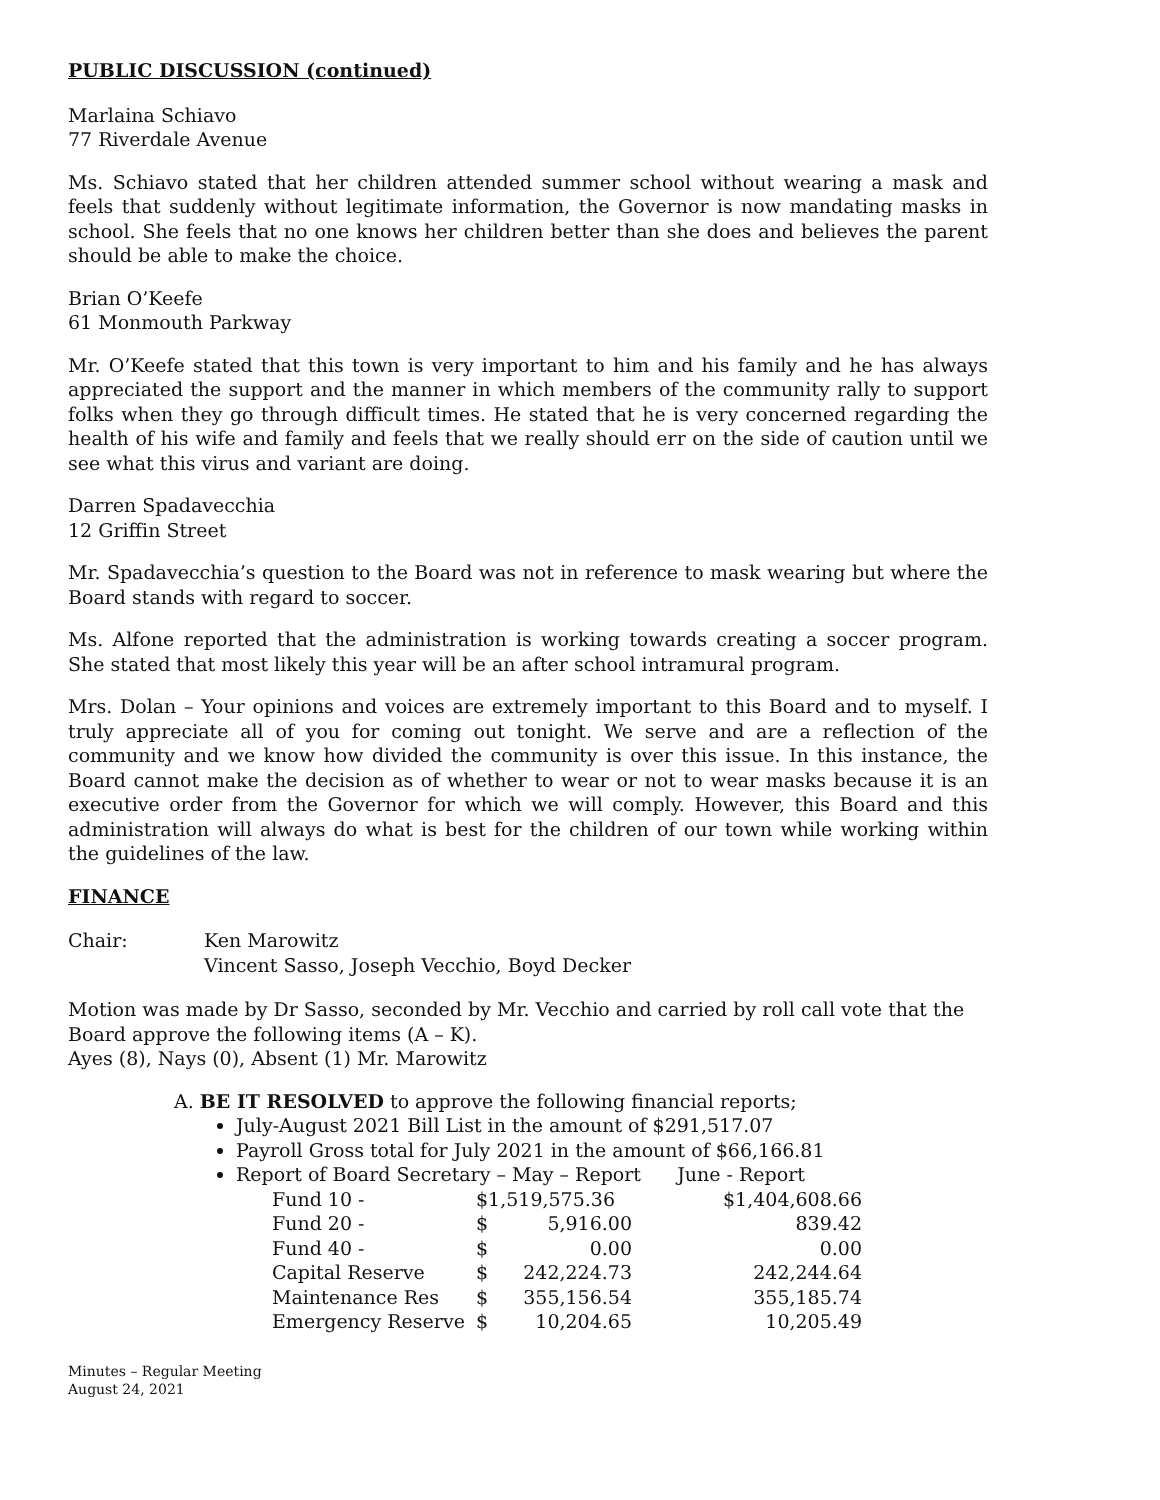PUBLIC DISCUSSION (continued)
Marlaina Schiavo
77 Riverdale Avenue
Ms. Schiavo stated that her children attended summer school without wearing a mask and feels that suddenly without legitimate information, the Governor is now mandating masks in school. She feels that no one knows her children better than she does and believes the parent should be able to make the choice.
Brian O’Keefe
61 Monmouth Parkway
Mr. O’Keefe stated that this town is very important to him and his family and he has always appreciated the support and the manner in which members of the community rally to support folks when they go through difficult times. He stated that he is very concerned regarding the health of his wife and family and feels that we really should err on the side of caution until we see what this virus and variant are doing.
Darren Spadavecchia
12 Griffin Street
Mr. Spadavecchia’s question to the Board was not in reference to mask wearing but where the Board stands with regard to soccer.
Ms. Alfone reported that the administration is working towards creating a soccer program. She stated that most likely this year will be an after school intramural program.
Mrs. Dolan – Your opinions and voices are extremely important to this Board and to myself. I truly appreciate all of you for coming out tonight. We serve and are a reflection of the community and we know how divided the community is over this issue. In this instance, the Board cannot make the decision as of whether to wear or not to wear masks because it is an executive order from the Governor for which we will comply. However, this Board and this administration will always do what is best for the children of our town while working within the guidelines of the law.
FINANCE
Chair: Ken Marowitz
Vincent Sasso, Joseph Vecchio, Boyd Decker
Motion was made by Dr Sasso, seconded by Mr. Vecchio and carried by roll call vote that the Board approve the following items (A – K).
Ayes (8), Nays (0), Absent (1) Mr. Marowitz
A. BE IT RESOLVED to approve the following financial reports;
July-August 2021 Bill List in the amount of $291,517.07
Payroll Gross total for July 2021 in the amount of $66,166.81
Report of Board Secretary – May – Report June - Report
| Fund 10 - | $1,519,575.36 | | $1,404,608.66 |
| Fund 20 - | $ | 5,916.00 | 839.42 |
| Fund 40 - | $ | 0.00 | 0.00 |
| Capital Reserve | $ | 242,224.73 | 242,244.64 |
| Maintenance Res | $ | 355,156.54 | 355,185.74 |
| Emergency Reserve | $ | 10,204.65 | 10,205.49 |
Minutes – Regular Meeting
August 24, 2021